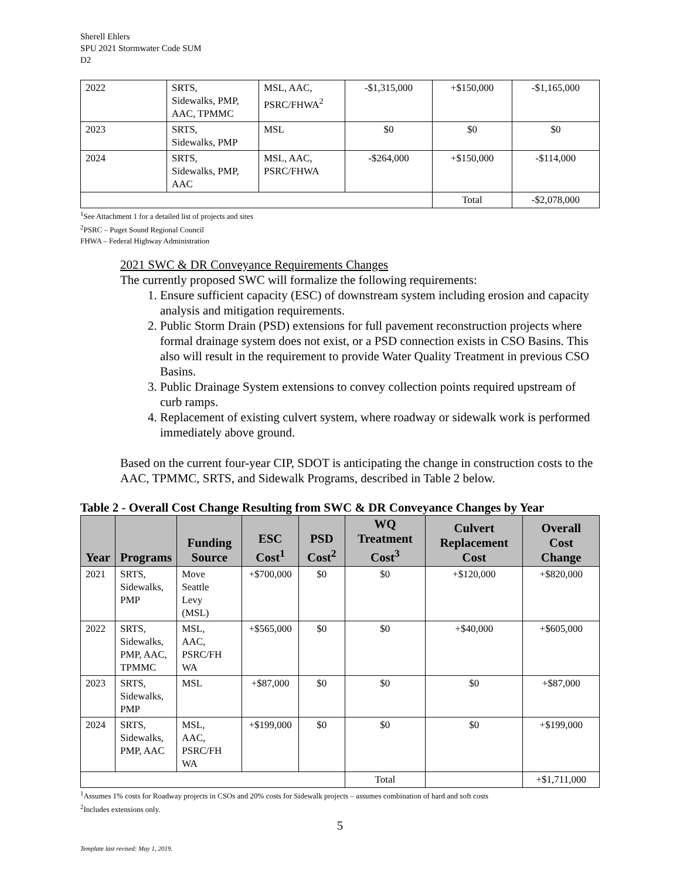Sherell Ehlers
SPU 2021 Stormwater Code SUM
D2
| 2022 | SRTS, Sidewalks, PMP, AAC, TPMMC | MSL, AAC, PSRC/FHWA<sup>2</sup> | -$1,315,000 | +$150,000 | -$1,165,000 |
| 2023 | SRTS, Sidewalks, PMP | MSL | $0 | $0 | $0 |
| 2024 | SRTS, Sidewalks, PMP, AAC | MSL, AAC, PSRC/FHWA | -$264,000 | +$150,000 | -$114,000 |
| | | | | Total | -$2,078,000 |
<sup>1</sup> See Attachment 1 for a detailed list of projects and sites
<sup>2</sup> PSRC – Puget Sound Regional Council
FHWA – Federal Highway Administration
2021 SWC & DR Conveyance Requirements Changes
The currently proposed SWC will formalize the following requirements:
1. Ensure sufficient capacity (ESC) of downstream system including erosion and capacity analysis and mitigation requirements.
2. Public Storm Drain (PSD) extensions for full pavement reconstruction projects where formal drainage system does not exist, or a PSD connection exists in CSO Basins. This also will result in the requirement to provide Water Quality Treatment in previous CSO Basins.
3. Public Drainage System extensions to convey collection points required upstream of curb ramps.
4. Replacement of existing culvert system, where roadway or sidewalk work is performed immediately above ground.
Based on the current four-year CIP, SDOT is anticipating the change in construction costs to the AAC, TPMMC, SRTS, and Sidewalk Programs, described in Table 2 below.
Table 2 - Overall Cost Change Resulting from SWC & DR Conveyance Changes by Year
| Year | Programs | Funding Source | ESC Cost<sup>1</sup> | PSD Cost<sup>2</sup> | WQ Treatment Cost<sup>3</sup> | Culvert Replacement Cost | Overall Cost Change |
| --- | --- | --- | --- | --- | --- | --- | --- |
| 2021 | SRTS, Sidewalks, PMP | Move Seattle Levy (MSL) | +$700,000 | $0 | $0 | +$120,000 | +$820,000 |
| 2022 | SRTS, Sidewalks, PMP, AAC, TPMMC | MSL, AAC, PSRC/FH WA | +$565,000 | $0 | $0 | +$40,000 | +$605,000 |
| 2023 | SRTS, Sidewalks, PMP | MSL | +$87,000 | $0 | $0 | $0 | +$87,000 |
| 2024 | SRTS, Sidewalks, PMP, AAC | MSL, AAC, PSRC/FH WA | +$199,000 | $0 | $0 | $0 | +$199,000 |
| | | | | | Total | | +$1,711,000 |
<sup>1</sup> Assumes 1% costs for Roadway projects in CSOs and 20% costs for Sidewalk projects – assumes combination of hard and soft costs
<sup>2</sup> Includes extensions only.
5
Template last revised: May 1, 2019.